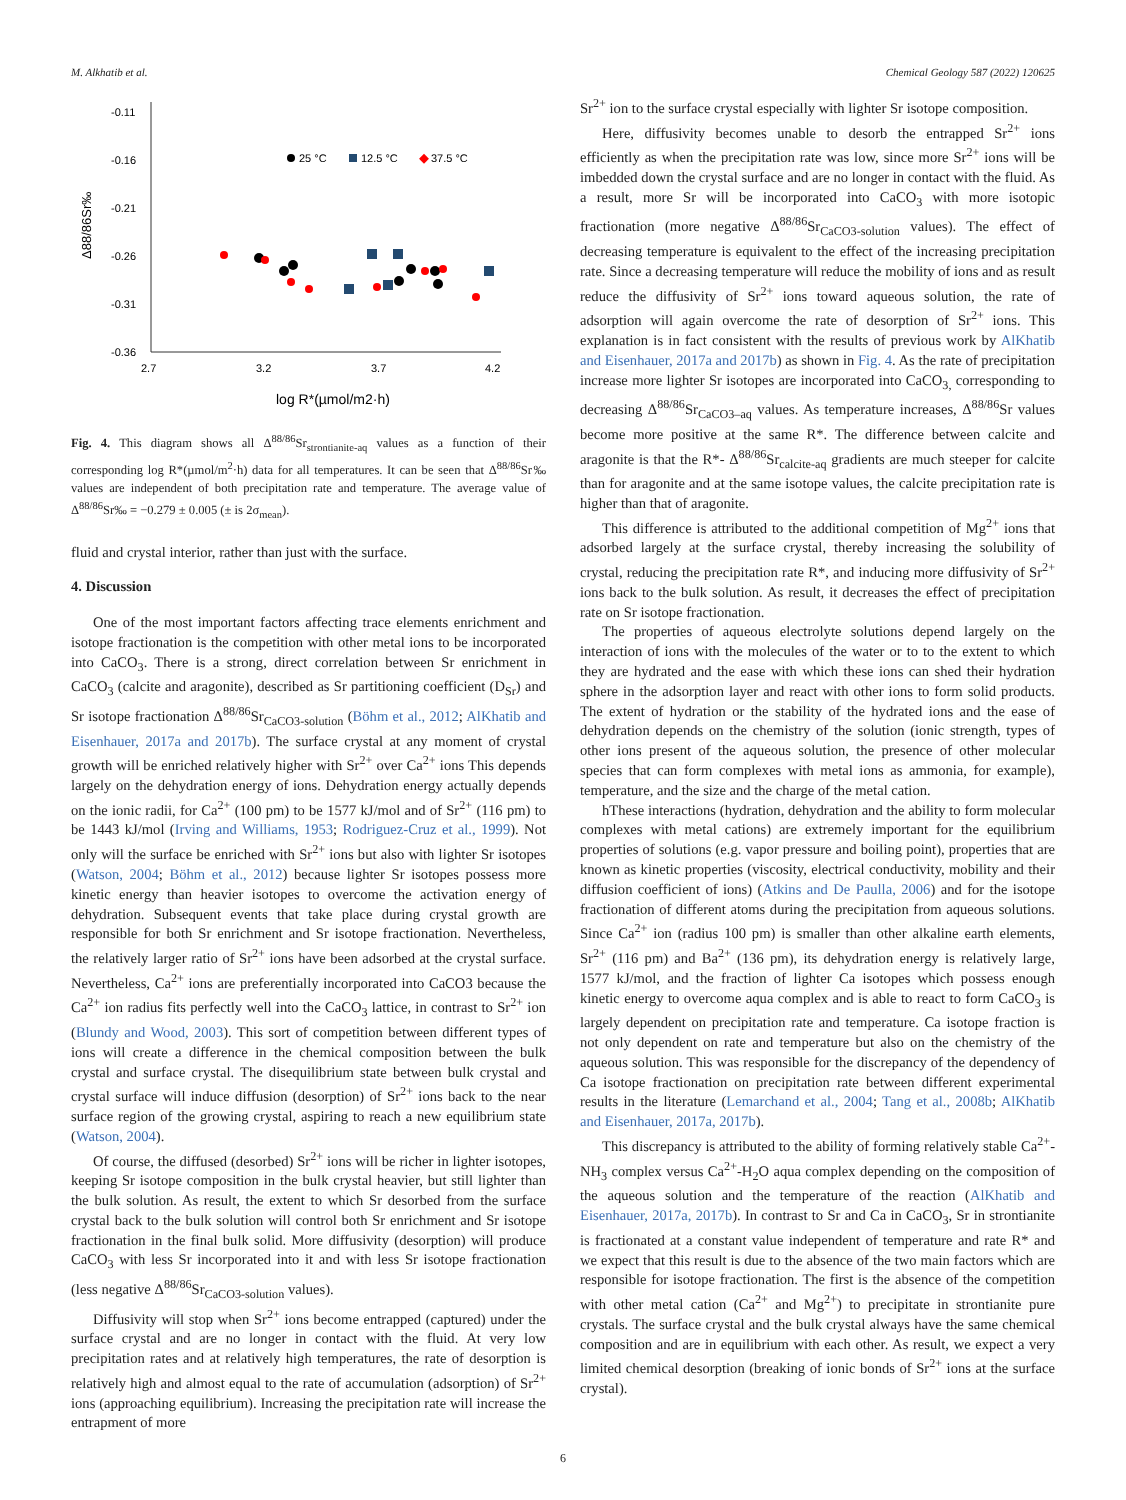M. Alkhatib et al. Chemical Geology 587 (2022) 120625
-0.11
-0.16
-0.21
-0.26
-0.31
-0.36
2.7
3.2
3.7
4.2
log R*(µmol/m2·h)
Δ88/86Sr‰
25 °C
12.5 °C
37.5 °C
Fig. 4. This diagram shows all Δ<sup>88/86</sup>Sr<sub>strontianite-aq</sub> values as a function of their corresponding log R*(µmol/m<sup>2</sup>·h) data for all temperatures. It can be seen that Δ<sup>88/86</sup>Sr‰ values are independent of both precipitation rate and temperature. The average value of Δ<sup>88/86</sup>Sr‰ = −0.279 ± 0.005 (± is 2σ<sub>mean</sub>).
fluid and crystal interior, rather than just with the surface.
4. Discussion
One of the most important factors affecting trace elements enrichment and isotope fractionation is the competition with other metal ions to be incorporated into CaCO<sub>3</sub>. There is a strong, direct correlation between Sr enrichment in CaCO<sub>3</sub> (calcite and aragonite), described as Sr partitioning coefficient (D<sub>Sr</sub>) and Sr isotope fractionation Δ<sup>88/86</sup>Sr<sub>CaCO3-solution</sub> (Böhm et al., 2012; AlKhatib and Eisenhauer, 2017a and 2017b). The surface crystal at any moment of crystal growth will be enriched relatively higher with Sr<sup>2+</sup> over Ca<sup>2+</sup> ions This depends largely on the dehydration energy of ions. Dehydration energy actually depends on the ionic radii, for Ca<sup>2+</sup> (100 pm) to be 1577 kJ/mol and of Sr<sup>2+</sup> (116 pm) to be 1443 kJ/mol (Irving and Williams, 1953; Rodriguez-Cruz et al., 1999). Not only will the surface be enriched with Sr<sup>2+</sup> ions but also with lighter Sr isotopes (Watson, 2004; Böhm et al., 2012) because lighter Sr isotopes possess more kinetic energy than heavier isotopes to overcome the activation energy of dehydration. Subsequent events that take place during crystal growth are responsible for both Sr enrichment and Sr isotope fractionation. Nevertheless, the relatively larger ratio of Sr<sup>2+</sup> ions have been adsorbed at the crystal surface. Nevertheless, Ca<sup>2+</sup> ions are preferentially incorporated into CaCO3 because the Ca<sup>2+</sup> ion radius fits perfectly well into the CaCO<sub>3</sub> lattice, in contrast to Sr<sup>2+</sup> ion (Blundy and Wood, 2003). This sort of competition between different types of ions will create a difference in the chemical composition between the bulk crystal and surface crystal. The disequilibrium state between bulk crystal and crystal surface will induce diffusion (desorption) of Sr<sup>2+</sup> ions back to the near surface region of the growing crystal, aspiring to reach a new equilibrium state (Watson, 2004).
Of course, the diffused (desorbed) Sr<sup>2+</sup> ions will be richer in lighter isotopes, keeping Sr isotope composition in the bulk crystal heavier, but still lighter than the bulk solution. As result, the extent to which Sr desorbed from the surface crystal back to the bulk solution will control both Sr enrichment and Sr isotope fractionation in the final bulk solid. More diffusivity (desorption) will produce CaCO<sub>3</sub> with less Sr incorporated into it and with less Sr isotope fractionation (less negative Δ<sup>88/86</sup>Sr<sub>CaCO3-solution</sub> values).
Diffusivity will stop when Sr<sup>2+</sup> ions become entrapped (captured) under the surface crystal and are no longer in contact with the fluid. At very low precipitation rates and at relatively high temperatures, the rate of desorption is relatively high and almost equal to the rate of accumulation (adsorption) of Sr<sup>2+</sup> ions (approaching equilibrium). Increasing the precipitation rate will increase the entrapment of more
Sr<sup>2+</sup> ion to the surface crystal especially with lighter Sr isotope composition.
Here, diffusivity becomes unable to desorb the entrapped Sr<sup>2+</sup> ions efficiently as when the precipitation rate was low, since more Sr<sup>2+</sup> ions will be imbedded down the crystal surface and are no longer in contact with the fluid. As a result, more Sr will be incorporated into CaCO<sub>3</sub> with more isotopic fractionation (more negative Δ<sup>88/86</sup>Sr<sub>CaCO3-solution</sub> values). The effect of decreasing temperature is equivalent to the effect of the increasing precipitation rate. Since a decreasing temperature will reduce the mobility of ions and as result reduce the diffusivity of Sr<sup>2+</sup> ions toward aqueous solution, the rate of adsorption will again overcome the rate of desorption of Sr<sup>2+</sup> ions. This explanation is in fact consistent with the results of previous work by AlKhatib and Eisenhauer, 2017a and 2017b) as shown in Fig. 4. As the rate of precipitation increase more lighter Sr isotopes are incorporated into CaCO<sub>3,</sub> corresponding to decreasing Δ<sup>88/86</sup>Sr<sub>CaCO3–aq</sub> values. As temperature increases, Δ<sup>88/86</sup>Sr values become more positive at the same R*. The difference between calcite and aragonite is that the R*- Δ<sup>88/86</sup>Sr<sub>calcite-aq</sub> gradients are much steeper for calcite than for aragonite and at the same isotope values, the calcite precipitation rate is higher than that of aragonite.
This difference is attributed to the additional competition of Mg<sup>2+</sup> ions that adsorbed largely at the surface crystal, thereby increasing the solubility of crystal, reducing the precipitation rate R*, and inducing more diffusivity of Sr<sup>2+</sup> ions back to the bulk solution. As result, it decreases the effect of precipitation rate on Sr isotope fractionation.
The properties of aqueous electrolyte solutions depend largely on the interaction of ions with the molecules of the water or to to the extent to which they are hydrated and the ease with which these ions can shed their hydration sphere in the adsorption layer and react with other ions to form solid products. The extent of hydration or the stability of the hydrated ions and the ease of dehydration depends on the chemistry of the solution (ionic strength, types of other ions present of the aqueous solution, the presence of other molecular species that can form complexes with metal ions as ammonia, for example), temperature, and the size and the charge of the metal cation.
hThese interactions (hydration, dehydration and the ability to form molecular complexes with metal cations) are extremely important for the equilibrium properties of solutions (e.g. vapor pressure and boiling point), properties that are known as kinetic properties (viscosity, electrical conductivity, mobility and their diffusion coefficient of ions) (Atkins and De Paulla, 2006) and for the isotope fractionation of different atoms during the precipitation from aqueous solutions. Since Ca<sup>2+</sup> ion (radius 100 pm) is smaller than other alkaline earth elements, Sr<sup>2+</sup> (116 pm) and Ba<sup>2+</sup> (136 pm), its dehydration energy is relatively large, 1577 kJ/mol, and the fraction of lighter Ca isotopes which possess enough kinetic energy to overcome aqua complex and is able to react to form CaCO<sub>3</sub> is largely dependent on precipitation rate and temperature. Ca isotope fraction is not only dependent on rate and temperature but also on the chemistry of the aqueous solution. This was responsible for the discrepancy of the dependency of Ca isotope fractionation on precipitation rate between different experimental results in the literature (Lemarchand et al., 2004; Tang et al., 2008b; AlKhatib and Eisenhauer, 2017a, 2017b).
This discrepancy is attributed to the ability of forming relatively stable Ca<sup>2+</sup>-NH<sub>3</sub> complex versus Ca<sup>2+</sup>-H<sub>2</sub>O aqua complex depending on the composition of the aqueous solution and the temperature of the reaction (AlKhatib and Eisenhauer, 2017a, 2017b). In contrast to Sr and Ca in CaCO<sub>3</sub>, Sr in strontianite is fractionated at a constant value independent of temperature and rate R* and we expect that this result is due to the absence of the two main factors which are responsible for isotope fractionation. The first is the absence of the competition with other metal cation (Ca<sup>2+</sup> and Mg<sup>2+</sup>) to precipitate in strontianite pure crystals. The surface crystal and the bulk crystal always have the same chemical composition and are in equilibrium with each other. As result, we expect a very limited chemical desorption (breaking of ionic bonds of Sr<sup>2+</sup> ions at the surface crystal).
6